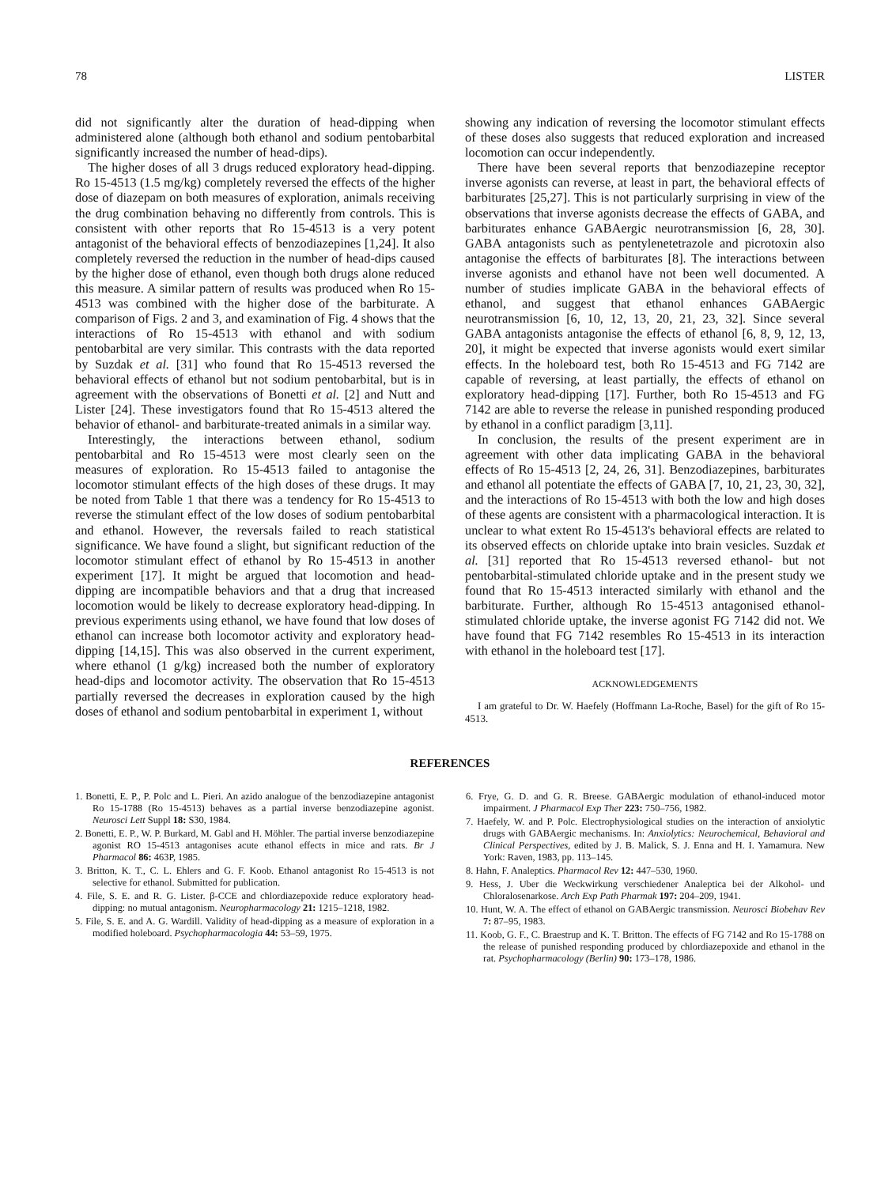78 LISTER
did not significantly alter the duration of head-dipping when administered alone (although both ethanol and sodium pentobarbital significantly increased the number of head-dips).
The higher doses of all 3 drugs reduced exploratory head-dipping. Ro 15-4513 (1.5 mg/kg) completely reversed the effects of the higher dose of diazepam on both measures of exploration, animals receiving the drug combination behaving no differently from controls. This is consistent with other reports that Ro 15-4513 is a very potent antagonist of the behavioral effects of benzodiazepines [1,24]. It also completely reversed the reduction in the number of head-dips caused by the higher dose of ethanol, even though both drugs alone reduced this measure. A similar pattern of results was produced when Ro 15-4513 was combined with the higher dose of the barbiturate. A comparison of Figs. 2 and 3, and examination of Fig. 4 shows that the interactions of Ro 15-4513 with ethanol and with sodium pentobarbital are very similar. This contrasts with the data reported by Suzdak et al. [31] who found that Ro 15-4513 reversed the behavioral effects of ethanol but not sodium pentobarbital, but is in agreement with the observations of Bonetti et al. [2] and Nutt and Lister [24]. These investigators found that Ro 15-4513 altered the behavior of ethanol- and barbiturate-treated animals in a similar way.
Interestingly, the interactions between ethanol, sodium pentobarbital and Ro 15-4513 were most clearly seen on the measures of exploration. Ro 15-4513 failed to antagonise the locomotor stimulant effects of the high doses of these drugs. It may be noted from Table 1 that there was a tendency for Ro 15-4513 to reverse the stimulant effect of the low doses of sodium pentobarbital and ethanol. However, the reversals failed to reach statistical significance. We have found a slight, but significant reduction of the locomotor stimulant effect of ethanol by Ro 15-4513 in another experiment [17]. It might be argued that locomotion and head-dipping are incompatible behaviors and that a drug that increased locomotion would be likely to decrease exploratory head-dipping. In previous experiments using ethanol, we have found that low doses of ethanol can increase both locomotor activity and exploratory head-dipping [14,15]. This was also observed in the current experiment, where ethanol (1 g/kg) increased both the number of exploratory head-dips and locomotor activity. The observation that Ro 15-4513 partially reversed the decreases in exploration caused by the high doses of ethanol and sodium pentobarbital in experiment 1, without
showing any indication of reversing the locomotor stimulant effects of these doses also suggests that reduced exploration and increased locomotion can occur independently.
There have been several reports that benzodiazepine receptor inverse agonists can reverse, at least in part, the behavioral effects of barbiturates [25,27]. This is not particularly surprising in view of the observations that inverse agonists decrease the effects of GABA, and barbiturates enhance GABAergic neurotransmission [6, 28, 30]. GABA antagonists such as pentylenetetrazole and picrotoxin also antagonise the effects of barbiturates [8]. The interactions between inverse agonists and ethanol have not been well documented. A number of studies implicate GABA in the behavioral effects of ethanol, and suggest that ethanol enhances GABAergic neurotransmission [6, 10, 12, 13, 20, 21, 23, 32]. Since several GABA antagonists antagonise the effects of ethanol [6, 8, 9, 12, 13, 20], it might be expected that inverse agonists would exert similar effects. In the holeboard test, both Ro 15-4513 and FG 7142 are capable of reversing, at least partially, the effects of ethanol on exploratory head-dipping [17]. Further, both Ro 15-4513 and FG 7142 are able to reverse the release in punished responding produced by ethanol in a conflict paradigm [3,11].
In conclusion, the results of the present experiment are in agreement with other data implicating GABA in the behavioral effects of Ro 15-4513 [2, 24, 26, 31]. Benzodiazepines, barbiturates and ethanol all potentiate the effects of GABA [7, 10, 21, 23, 30, 32], and the interactions of Ro 15-4513 with both the low and high doses of these agents are consistent with a pharmacological interaction. It is unclear to what extent Ro 15-4513's behavioral effects are related to its observed effects on chloride uptake into brain vesicles. Suzdak et al. [31] reported that Ro 15-4513 reversed ethanol- but not pentobarbital-stimulated chloride uptake and in the present study we found that Ro 15-4513 interacted similarly with ethanol and the barbiturate. Further, although Ro 15-4513 antagonised ethanol-stimulated chloride uptake, the inverse agonist FG 7142 did not. We have found that FG 7142 resembles Ro 15-4513 in its interaction with ethanol in the holeboard test [17].
ACKNOWLEDGEMENTS
I am grateful to Dr. W. Haefely (Hoffmann La-Roche, Basel) for the gift of Ro 15-4513.
REFERENCES
1. Bonetti, E. P., P. Polc and L. Pieri. An azido analogue of the benzodiazepine antagonist Ro 15-1788 (Ro 15-4513) behaves as a partial inverse benzodiazepine agonist. Neurosci Lett Suppl 18: S30, 1984.
2. Bonetti, E. P., W. P. Burkard, M. Gabl and H. Möhler. The partial inverse benzodiazepine agonist RO 15-4513 antagonises acute ethanol effects in mice and rats. Br J Pharmacol 86: 463P, 1985.
3. Britton, K. T., C. L. Ehlers and G. F. Koob. Ethanol antagonist Ro 15-4513 is not selective for ethanol. Submitted for publication.
4. File, S. E. and R. G. Lister. β-CCE and chlordiazepoxide reduce exploratory head-dipping: no mutual antagonism. Neuropharmacology 21: 1215–1218, 1982.
5. File, S. E. and A. G. Wardill. Validity of head-dipping as a measure of exploration in a modified holeboard. Psychopharmacologia 44: 53–59, 1975.
6. Frye, G. D. and G. R. Breese. GABAergic modulation of ethanol-induced motor impairment. J Pharmacol Exp Ther 223: 750–756, 1982.
7. Haefely, W. and P. Polc. Electrophysiological studies on the interaction of anxiolytic drugs with GABAergic mechanisms. In: Anxiolytics: Neurochemical, Behavioral and Clinical Perspectives, edited by J. B. Malick, S. J. Enna and H. I. Yamamura. New York: Raven, 1983, pp. 113–145.
8. Hahn, F. Analeptics. Pharmacol Rev 12: 447–530, 1960.
9. Hess, J. Uber die Weckwirkung verschiedener Analeptica bei der Alkohol- und Chloralosenarkose. Arch Exp Path Pharmak 197: 204–209, 1941.
10. Hunt, W. A. The effect of ethanol on GABAergic transmission. Neurosci Biobehav Rev 7: 87–95, 1983.
11. Koob, G. F., C. Braestrup and K. T. Britton. The effects of FG 7142 and Ro 15-1788 on the release of punished responding produced by chlordiazepoxide and ethanol in the rat. Psychopharmacology (Berlin) 90: 173–178, 1986.